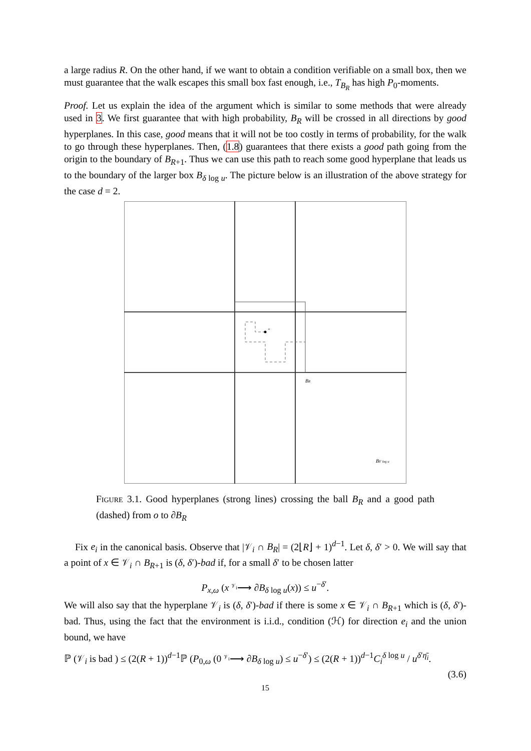a large radius R. On the other hand, if we want to obtain a condition verifiable on a small box, then we must guarantee that the walk escapes this small box fast enough, i.e., T<sub>B<sub>R</sub></sub> has high P<sub>0</sub>-moments.
Proof. Let us explain the idea of the argument which is similar to some methods that were already used in 3. We first guarantee that with high probability, B<sub>R</sub> will be crossed in all directions by good hyperplanes. In this case, good means that it will not be too costly in terms of probability, for the walk to go through these hyperplanes. Then, (1.8) guarantees that there exists a good path going from the origin to the boundary of B<sub>R+1</sub>. Thus we can use this path to reach some good hyperplane that leads us to the boundary of the larger box B<sub>δ log u</sub>. The picture below is an illustration of the above strategy for the case d = 2.
o
BR
Bδ′ log u
Figure 3.1. Good hyperplanes (strong lines) crossing the ball B<sub>R</sub> and a good path (dashed) from o to ∂B<sub>R</sub>
Fix e<sub>i</sub> in the canonical basis. Observe that |𝒱<sub>i</sub> ∩ B<sub>R</sub>| = (2⌊R⌋ + 1)<sup>d−1</sup>. Let δ, δ′ > 0. We will say that a point of x ∈ 𝒱<sub>i</sub> ∩ B<sub>R+1</sub> is (δ, δ′)-bad if, for a small δ′ to be chosen latter
P<sub>x,ω</sub> (x <sup>𝒱<sub>i</sub></sup>⟶ ∂B<sub>δ log u</sub>(x)) ≤ u<sup>−δ′</sup>.
We will also say that the hyperplane 𝒱<sub>i</sub> is (δ, δ′)-bad if there is some x ∈ 𝒱<sub>i</sub> ∩ B<sub>R+1</sub> which is (δ, δ′)-bad. Thus, using the fact that the environment is i.i.d., condition (ℋ) for direction e<sub>i</sub> and the union bound, we have
ℙ (𝒱<sub>i</sub> is bad ) ≤ (2(R + 1))<sup>d−1</sup>ℙ (P<sub>0,ω</sub> (0 <sup>𝒱<sub>i</sub></sup>⟶ ∂B<sub>δ log u</sub>) ≤ u<sup>−δ′</sup>) ≤ (2(R + 1))<sup>d−1</sup>C<sub>i</sub><sup>δ log u</sup> / u<sup>δ′η̄<sub>i</sub></sup>.
(3.6)
15